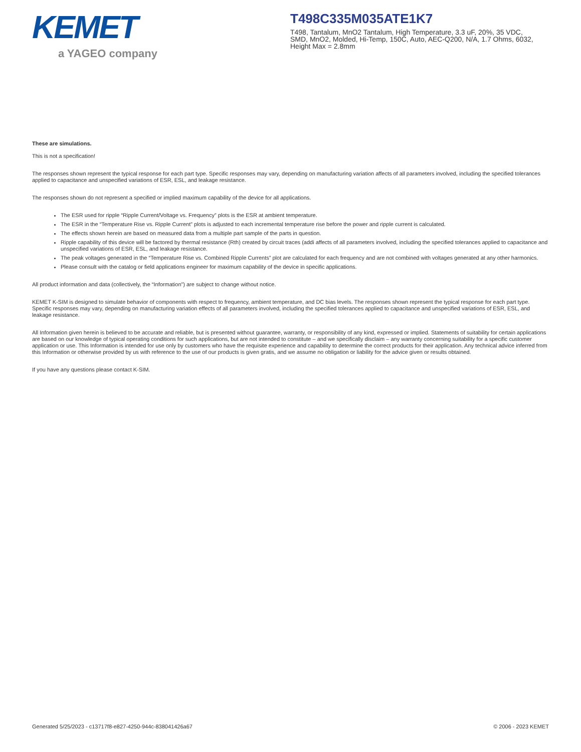KEMET
a YAGEO company
T498C335M035ATE1K7
T498, Tantalum, MnO2 Tantalum, High Temperature, 3.3 uF, 20%, 35 VDC, SMD, MnO2, Molded, Hi-Temp, 150C, Auto, AEC-Q200, N/A, 1.7 Ohms, 6032, Height Max = 2.8mm
These are simulations.
This is not a specification!
The responses shown represent the typical response for each part type. Specific responses may vary, depending on manufacturing variation affects of all parameters involved, including the specified tolerances applied to capacitance and unspecified variations of ESR, ESL, and leakage resistance.
The responses shown do not represent a specified or implied maximum capability of the device for all applications.
The ESR used for ripple “Ripple Current/Voltage vs. Frequency” plots is the ESR at ambient temperature.
The ESR in the “Temperature Rise vs. Ripple Current” plots is adjusted to each incremental temperature rise before the power and ripple current is calculated.
The effects shown herein are based on measured data from a multiple part sample of the parts in question.
Ripple capability of this device will be factored by thermal resistance (Rth) created by circuit traces (addi affects of all parameters involved, including the specified tolerances applied to capacitance and unspecified variations of ESR, ESL, and leakage resistance.
The peak voltages generated in the “Temperature Rise vs. Combined Ripple Currents” plot are calculated for each frequency and are not combined with voltages generated at any other harmonics.
Please consult with the catalog or field applications engineer for maximum capability of the device in specific applications.
All product information and data (collectively, the “Information”) are subject to change without notice.
KEMET K-SIM is designed to simulate behavior of components with respect to frequency, ambient temperature, and DC bias levels. The responses shown represent the typical response for each part type. Specific responses may vary, depending on manufacturing variation effects of all parameters involved, including the specified tolerances applied to capacitance and unspecified variations of ESR, ESL, and leakage resistance.
All Information given herein is believed to be accurate and reliable, but is presented without guarantee, warranty, or responsibility of any kind, expressed or implied. Statements of suitability for certain applications are based on our knowledge of typical operating conditions for such applications, but are not intended to constitute – and we specifically disclaim – any warranty concerning suitability for a specific customer application or use. This Information is intended for use only by customers who have the requisite experience and capability to determine the correct products for their application. Any technical advice inferred from this Information or otherwise provided by us with reference to the use of our products is given gratis, and we assume no obligation or liability for the advice given or results obtained.
If you have any questions please contact K-SIM.
Generated 5/25/2023 - c13717f8-e827-4250-944c-838041426a67 © 2006 - 2023 KEMET